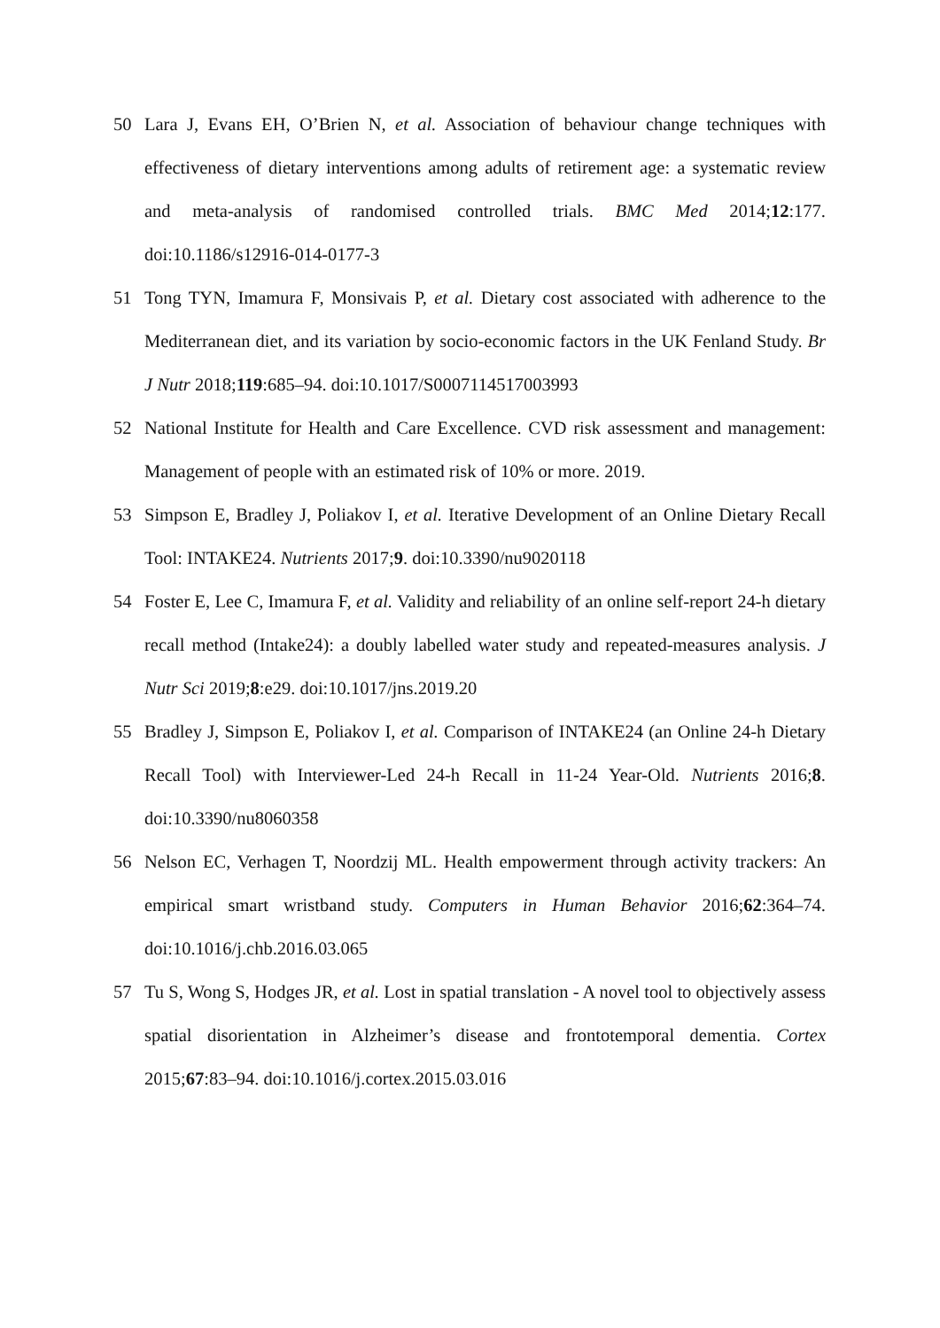50 Lara J, Evans EH, O’Brien N, et al. Association of behaviour change techniques with effectiveness of dietary interventions among adults of retirement age: a systematic review and meta-analysis of randomised controlled trials. BMC Med 2014;12:177. doi:10.1186/s12916-014-0177-3
51 Tong TYN, Imamura F, Monsivais P, et al. Dietary cost associated with adherence to the Mediterranean diet, and its variation by socio-economic factors in the UK Fenland Study. Br J Nutr 2018;119:685–94. doi:10.1017/S0007114517003993
52 National Institute for Health and Care Excellence. CVD risk assessment and management: Management of people with an estimated risk of 10% or more. 2019.
53 Simpson E, Bradley J, Poliakov I, et al. Iterative Development of an Online Dietary Recall Tool: INTAKE24. Nutrients 2017;9. doi:10.3390/nu9020118
54 Foster E, Lee C, Imamura F, et al. Validity and reliability of an online self-report 24-h dietary recall method (Intake24): a doubly labelled water study and repeated-measures analysis. J Nutr Sci 2019;8:e29. doi:10.1017/jns.2019.20
55 Bradley J, Simpson E, Poliakov I, et al. Comparison of INTAKE24 (an Online 24-h Dietary Recall Tool) with Interviewer-Led 24-h Recall in 11-24 Year-Old. Nutrients 2016;8. doi:10.3390/nu8060358
56 Nelson EC, Verhagen T, Noordzij ML. Health empowerment through activity trackers: An empirical smart wristband study. Computers in Human Behavior 2016;62:364–74. doi:10.1016/j.chb.2016.03.065
57 Tu S, Wong S, Hodges JR, et al. Lost in spatial translation - A novel tool to objectively assess spatial disorientation in Alzheimer’s disease and frontotemporal dementia. Cortex 2015;67:83–94. doi:10.1016/j.cortex.2015.03.016